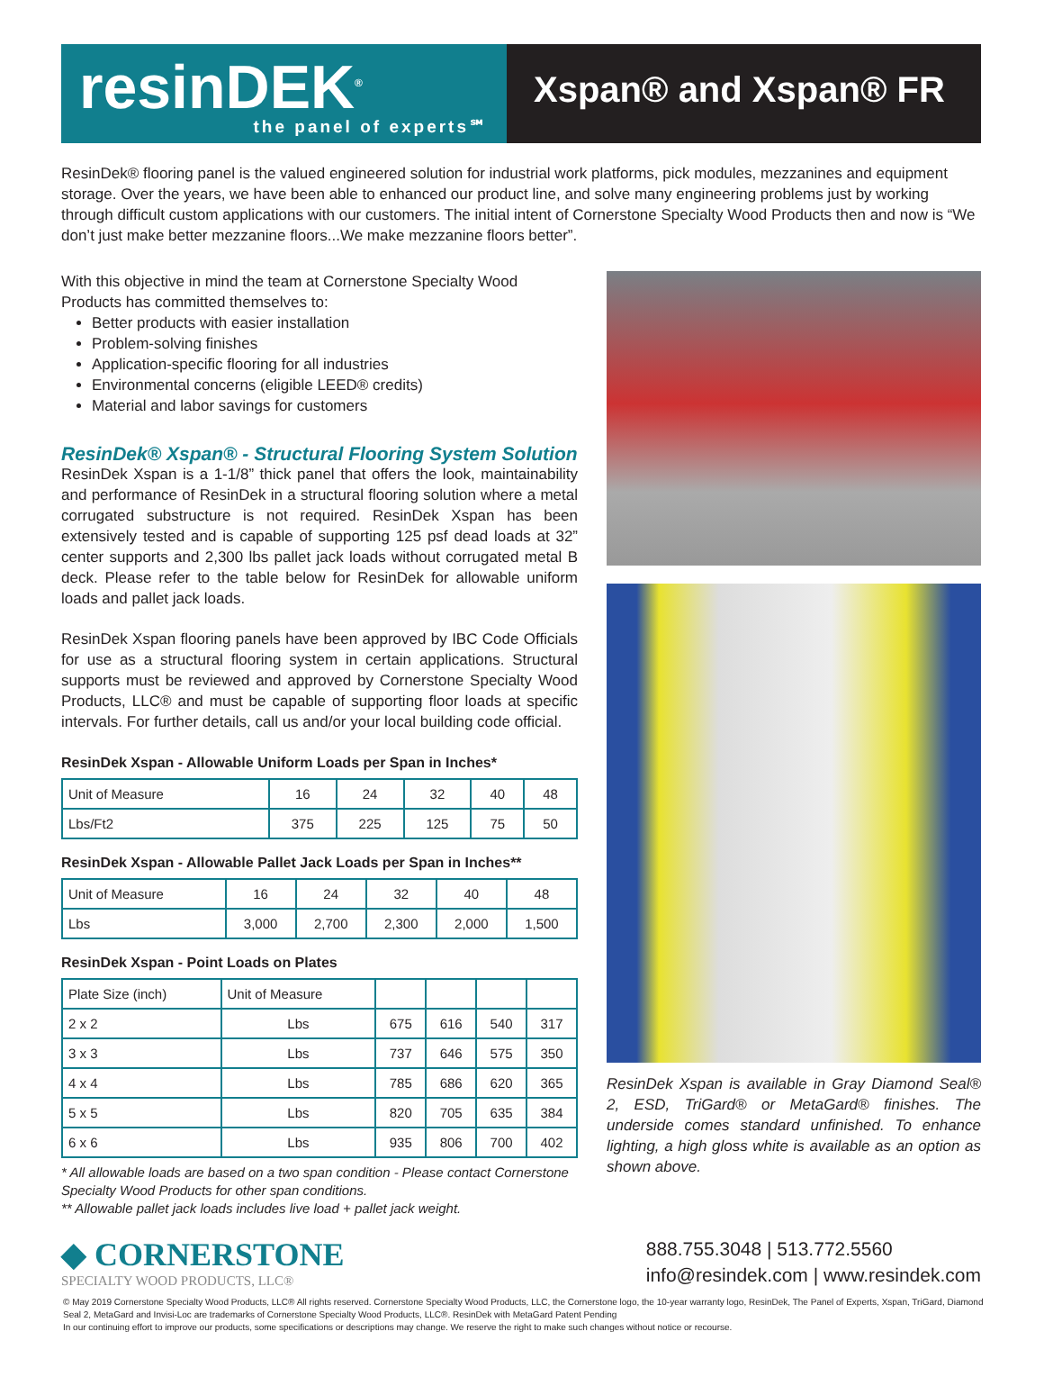resinDEK<sup>®</sup>
the panel of experts℠
Xspan® and Xspan® FR
ResinDek® flooring panel is the valued engineered solution for industrial work platforms, pick modules, mezzanines and equipment storage. Over the years, we have been able to enhanced our product line, and solve many engineering problems just by working through difficult custom applications with our customers. The initial intent of Cornerstone Specialty Wood Products then and now is “We don’t just make better mezzanine floors...We make mezzanine floors better”.
With this objective in mind the team at Cornerstone Specialty Wood Products has committed themselves to:
Better products with easier installation
Problem-solving finishes
Application-specific flooring for all industries
Environmental concerns (eligible LEED® credits)
Material and labor savings for customers
ResinDek® Xspan® - Structural Flooring System Solution
ResinDek Xspan is a 1-1/8” thick panel that offers the look, maintainability and performance of ResinDek in a structural flooring solution where a metal corrugated substructure is not required. ResinDek Xspan has been extensively tested and is capable of supporting 125 psf dead loads at 32” center supports and 2,300 lbs pallet jack loads without corrugated metal B deck. Please refer to the table below for ResinDek for allowable uniform loads and pallet jack loads.
ResinDek Xspan flooring panels have been approved by IBC Code Officials for use as a structural flooring system in certain applications. Structural supports must be reviewed and approved by Cornerstone Specialty Wood Products, LLC® and must be capable of supporting floor loads at specific intervals. For further details, call us and/or your local building code official.
ResinDek Xspan - Allowable Uniform Loads per Span in Inches*
| Unit of Measure | 16 | 24 | 32 | 40 | 48 |
| Lbs/Ft2 | 375 | 225 | 125 | 75 | 50 |
ResinDek Xspan - Allowable Pallet Jack Loads per Span in Inches**
| Unit of Measure | 16 | 24 | 32 | 40 | 48 |
| Lbs | 3,000 | 2,700 | 2,300 | 2,000 | 1,500 |
ResinDek Xspan - Point Loads on Plates
| Plate Size (inch) | Unit of Measure | | | | |
| 2 x 2 | Lbs | 675 | 616 | 540 | 317 |
| 3 x 3 | Lbs | 737 | 646 | 575 | 350 |
| 4 x 4 | Lbs | 785 | 686 | 620 | 365 |
| 5 x 5 | Lbs | 820 | 705 | 635 | 384 |
| 6 x 6 | Lbs | 935 | 806 | 700 | 402 |
* All allowable loads are based on a two span condition - Please contact Cornerstone Specialty Wood Products for other span conditions.
** Allowable pallet jack loads includes live load + pallet jack weight.
ResinDek Xspan is available in Gray Diamond Seal® 2, ESD, TriGard® or MetaGard® finishes. The underside comes standard unfinished. To enhance lighting, a high gloss white is available as an option as shown above.
◆ CORNERSTONE
SPECIALTY WOOD PRODUCTS, LLC®
888.755.3048 | 513.772.5560
info@resindek.com | www.resindek.com
© May 2019 Cornerstone Specialty Wood Products, LLC® All rights reserved. Cornerstone Specialty Wood Products, LLC, the Cornerstone logo, the 10-year warranty logo, ResinDek, The Panel of Experts, Xspan, TriGard, Diamond Seal 2, MetaGard and Invisi-Loc are trademarks of Cornerstone Specialty Wood Products, LLC®. ResinDek with MetaGard Patent Pending
In our continuing effort to improve our products, some specifications or descriptions may change. We reserve the right to make such changes without notice or recourse.